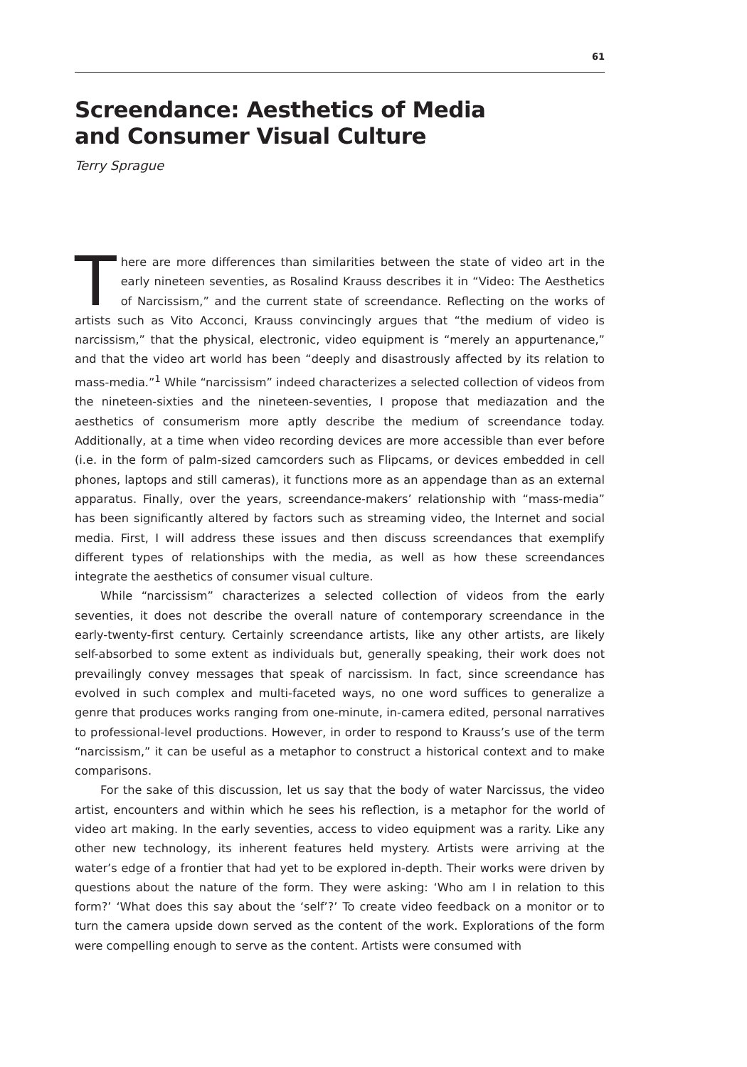61
Screendance: Aesthetics of Media
and Consumer Visual Culture
Terry Sprague
There are more differences than similarities between the state of video art in the early nineteen seventies, as Rosalind Krauss describes it in “Video: The Aesthetics of Narcissism,” and the current state of screendance. Reflecting on the works of artists such as Vito Acconci, Krauss convincingly argues that “the medium of video is narcissism,” that the physical, electronic, video equipment is “merely an appurtenance,” and that the video art world has been “deeply and disastrously affected by its relation to mass-media.”<sup>1</sup> While “narcissism” indeed characterizes a selected collection of videos from the nineteen-sixties and the nineteen-seventies, I propose that mediazation and the aesthetics of consumerism more aptly describe the medium of screendance today. Additionally, at a time when video recording devices are more accessible than ever before (i.e. in the form of palm-sized camcorders such as Flipcams, or devices embedded in cell phones, laptops and still cameras), it functions more as an appendage than as an external apparatus. Finally, over the years, screendance-makers’ relationship with “mass-media” has been significantly altered by factors such as streaming video, the Internet and social media. First, I will address these issues and then discuss screendances that exemplify different types of relationships with the media, as well as how these screendances integrate the aesthetics of consumer visual culture.
While “narcissism” characterizes a selected collection of videos from the early seventies, it does not describe the overall nature of contemporary screendance in the early-twenty-first century. Certainly screendance artists, like any other artists, are likely self-absorbed to some extent as individuals but, generally speaking, their work does not prevailingly convey messages that speak of narcissism. In fact, since screendance has evolved in such complex and multi-faceted ways, no one word suffices to generalize a genre that produces works ranging from one-minute, in-camera edited, personal narratives to professional-level productions. However, in order to respond to Krauss’s use of the term “narcissism,” it can be useful as a metaphor to construct a historical context and to make comparisons.
For the sake of this discussion, let us say that the body of water Narcissus, the video artist, encounters and within which he sees his reflection, is a metaphor for the world of video art making. In the early seventies, access to video equipment was a rarity. Like any other new technology, its inherent features held mystery. Artists were arriving at the water’s edge of a frontier that had yet to be explored in-depth. Their works were driven by questions about the nature of the form. They were asking: ‘Who am I in relation to this form?’ ‘What does this say about the ‘self’?’ To create video feedback on a monitor or to turn the camera upside down served as the content of the work. Explorations of the form were compelling enough to serve as the content. Artists were consumed with